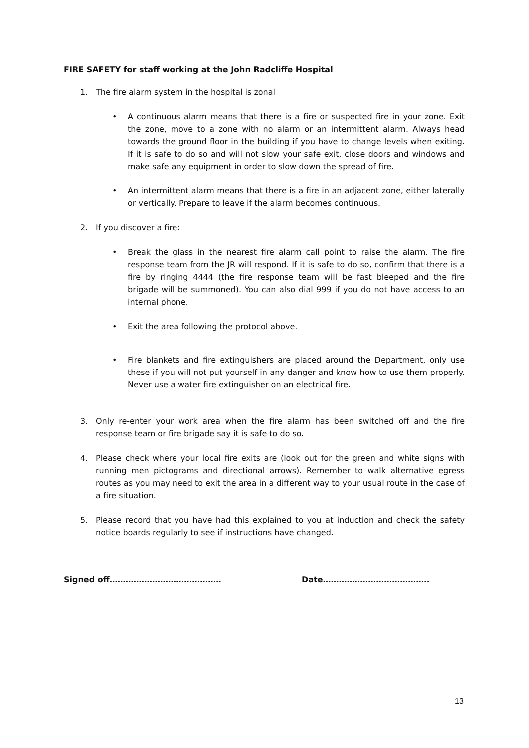FIRE SAFETY for staff working at the John Radcliffe Hospital
1. The fire alarm system in the hospital is zonal
• A continuous alarm means that there is a fire or suspected fire in your zone. Exit the zone, move to a zone with no alarm or an intermittent alarm. Always head towards the ground floor in the building if you have to change levels when exiting. If it is safe to do so and will not slow your safe exit, close doors and windows and make safe any equipment in order to slow down the spread of fire.
• An intermittent alarm means that there is a fire in an adjacent zone, either laterally or vertically. Prepare to leave if the alarm becomes continuous.
2. If you discover a fire:
• Break the glass in the nearest fire alarm call point to raise the alarm. The fire response team from the JR will respond. If it is safe to do so, confirm that there is a fire by ringing 4444 (the fire response team will be fast bleeped and the fire brigade will be summoned). You can also dial 999 if you do not have access to an internal phone.
• Exit the area following the protocol above.
• Fire blankets and fire extinguishers are placed around the Department, only use these if you will not put yourself in any danger and know how to use them properly. Never use a water fire extinguisher on an electrical fire.
3. Only re-enter your work area when the fire alarm has been switched off and the fire response team or fire brigade say it is safe to do so.
4. Please check where your local fire exits are (look out for the green and white signs with running men pictograms and directional arrows). Remember to walk alternative egress routes as you may need to exit the area in a different way to your usual route in the case of a fire situation.
5. Please record that you have had this explained to you at induction and check the safety notice boards regularly to see if instructions have changed.
Signed off…………………………………… Date………………………………….
13